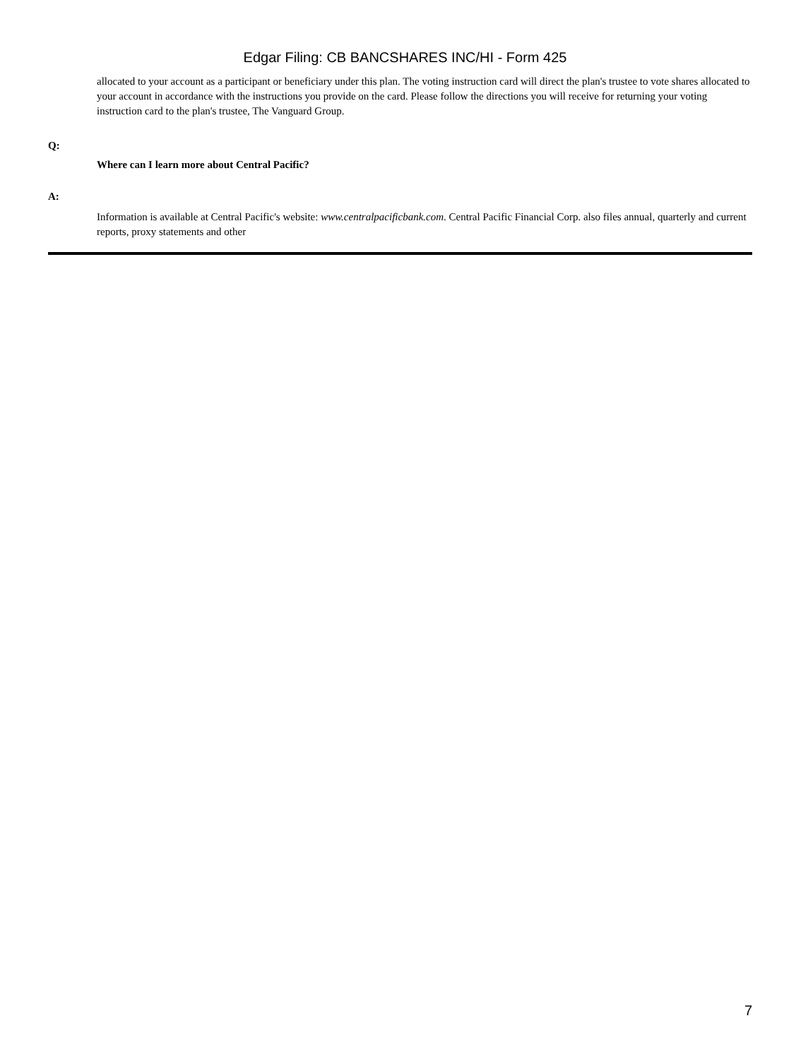Edgar Filing: CB BANCSHARES INC/HI - Form 425
allocated to your account as a participant or beneficiary under this plan. The voting instruction card will direct the plan's trustee to vote shares allocated to your account in accordance with the instructions you provide on the card. Please follow the directions you will receive for returning your voting instruction card to the plan's trustee, The Vanguard Group.
Q:
Where can I learn more about Central Pacific?
A:
Information is available at Central Pacific's website: www.centralpacificbank.com. Central Pacific Financial Corp. also files annual, quarterly and current reports, proxy statements and other
7